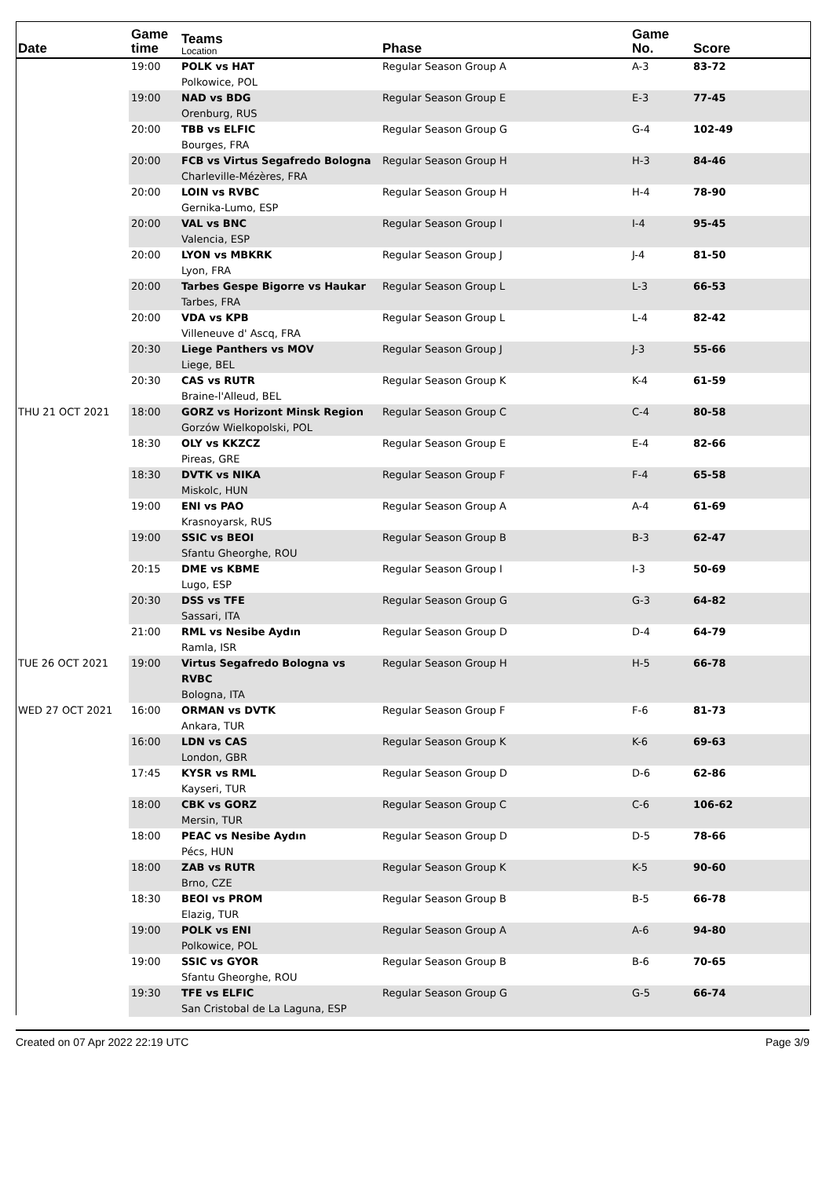| Date | Game time | Teams Location | Phase | Game No. | Score |
| --- | --- | --- | --- | --- | --- |
| | 19:00 | POLK vs HAT Polkowice, POL | Regular Season Group A | A-3 | 83-72 |
| | 19:00 | NAD vs BDG Orenburg, RUS | Regular Season Group E | E-3 | 77-45 |
| | 20:00 | TBB vs ELFIC Bourges, FRA | Regular Season Group G | G-4 | 102-49 |
| | 20:00 | FCB vs Virtus Segafredo Bologna Charleville-Mézères, FRA | Regular Season Group H | H-3 | 84-46 |
| | 20:00 | LOIN vs RVBC Gernika-Lumo, ESP | Regular Season Group H | H-4 | 78-90 |
| | 20:00 | VAL vs BNC Valencia, ESP | Regular Season Group I | I-4 | 95-45 |
| | 20:00 | LYON vs MBKRK Lyon, FRA | Regular Season Group J | J-4 | 81-50 |
| | 20:00 | Tarbes Gespe Bigorre vs Haukar Tarbes, FRA | Regular Season Group L | L-3 | 66-53 |
| | 20:00 | VDA vs KPB Villeneuve d' Ascq, FRA | Regular Season Group L | L-4 | 82-42 |
| | 20:30 | Liege Panthers vs MOV Liege, BEL | Regular Season Group J | J-3 | 55-66 |
| | 20:30 | CAS vs RUTR Braine-l'Alleud, BEL | Regular Season Group K | K-4 | 61-59 |
| THU 21 OCT 2021 | 18:00 | GORZ vs Horizont Minsk Region Gorzów Wielkopolski, POL | Regular Season Group C | C-4 | 80-58 |
| | 18:30 | OLY vs KKZCZ Pireas, GRE | Regular Season Group E | E-4 | 82-66 |
| | 18:30 | DVTK vs NIKA Miskolc, HUN | Regular Season Group F | F-4 | 65-58 |
| | 19:00 | ENI vs PAO Krasnoyarsk, RUS | Regular Season Group A | A-4 | 61-69 |
| | 19:00 | SSIC vs BEOI Sfantu Gheorghe, ROU | Regular Season Group B | B-3 | 62-47 |
| | 20:15 | DME vs KBME Lugo, ESP | Regular Season Group I | I-3 | 50-69 |
| | 20:30 | DSS vs TFE Sassari, ITA | Regular Season Group G | G-3 | 64-82 |
| | 21:00 | RML vs Nesibe Aydın Ramla, ISR | Regular Season Group D | D-4 | 64-79 |
| TUE 26 OCT 2021 | 19:00 | Virtus Segafredo Bologna vs RVBC Bologna, ITA | Regular Season Group H | H-5 | 66-78 |
| WED 27 OCT 2021 | 16:00 | ORMAN vs DVTK Ankara, TUR | Regular Season Group F | F-6 | 81-73 |
| | 16:00 | LDN vs CAS London, GBR | Regular Season Group K | K-6 | 69-63 |
| | 17:45 | KYSR vs RML Kayseri, TUR | Regular Season Group D | D-6 | 62-86 |
| | 18:00 | CBK vs GORZ Mersin, TUR | Regular Season Group C | C-6 | 106-62 |
| | 18:00 | PEAC vs Nesibe Aydın Pécs, HUN | Regular Season Group D | D-5 | 78-66 |
| | 18:00 | ZAB vs RUTR Brno, CZE | Regular Season Group K | K-5 | 90-60 |
| | 18:30 | BEOI vs PROM Elazig, TUR | Regular Season Group B | B-5 | 66-78 |
| | 19:00 | POLK vs ENI Polkowice, POL | Regular Season Group A | A-6 | 94-80 |
| | 19:00 | SSIC vs GYOR Sfantu Gheorghe, ROU | Regular Season Group B | B-6 | 70-65 |
| | 19:30 | TFE vs ELFIC San Cristobal de La Laguna, ESP | Regular Season Group G | G-5 | 66-74 |
Created on 07 Apr 2022 22:19 UTC Page 3/9